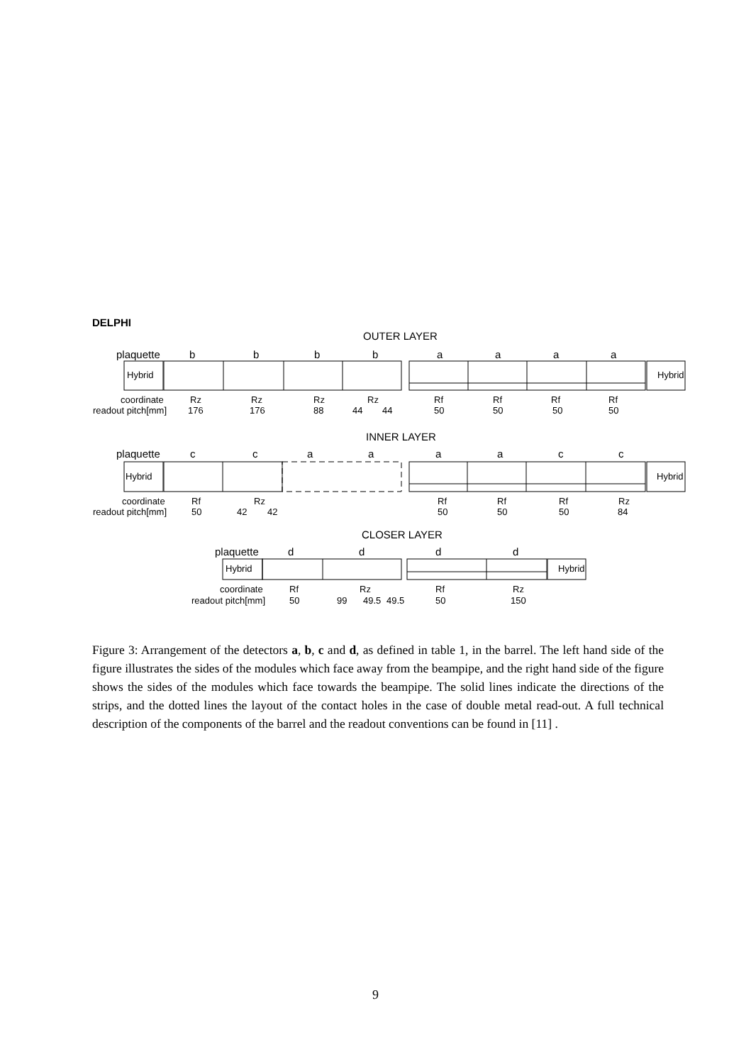DELPHI
OUTER LAYER
plaquette
b
b
b
b
a
a
a
a
Hybrid
Hybrid
coordinate
readout pitch[mm]
Rz
Rz
Rz
Rz
Rf
Rf
Rf
Rf
176
176
88
44
44
50
50
50
50
INNER LAYER
plaquette
c
c
a
a
a
a
c
c
Hybrid
Hybrid
coordinate
readout pitch[mm]
Rf
Rz
Rf
Rf
Rf
Rz
50
42
42
50
50
50
84
CLOSER LAYER
plaquette
d
d
d
d
Hybrid
Hybrid
coordinate
readout pitch[mm]
Rf
Rz
Rf
Rz
50
99
49.5
49.5
50
150
Figure 3: Arrangement of the detectors a, b, c and d, as defined in table 1, in the barrel. The left hand side of the figure illustrates the sides of the modules which face away from the beampipe, and the right hand side of the figure shows the sides of the modules which face towards the beampipe. The solid lines indicate the directions of the strips, and the dotted lines the layout of the contact holes in the case of double metal read-out. A full technical description of the components of the barrel and the readout conventions can be found in [11] .
9